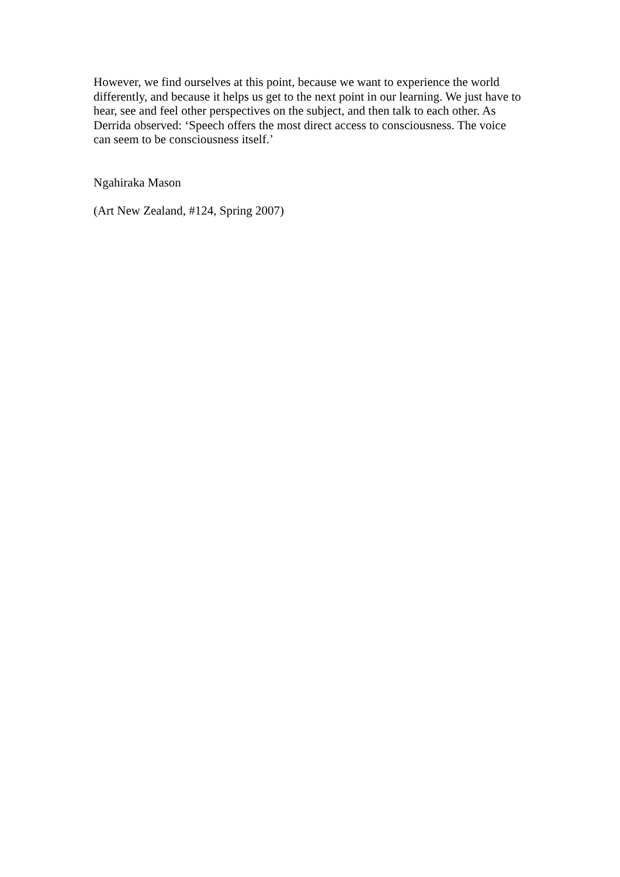However, we find ourselves at this point, because we want to experience the world differently, and because it helps us get to the next point in our learning. We just have to hear, see and feel other perspectives on the subject, and then talk to each other. As Derrida observed: ‘Speech offers the most direct access to consciousness. The voice can seem to be consciousness itself.’
Ngahiraka Mason
(Art New Zealand, #124, Spring 2007)